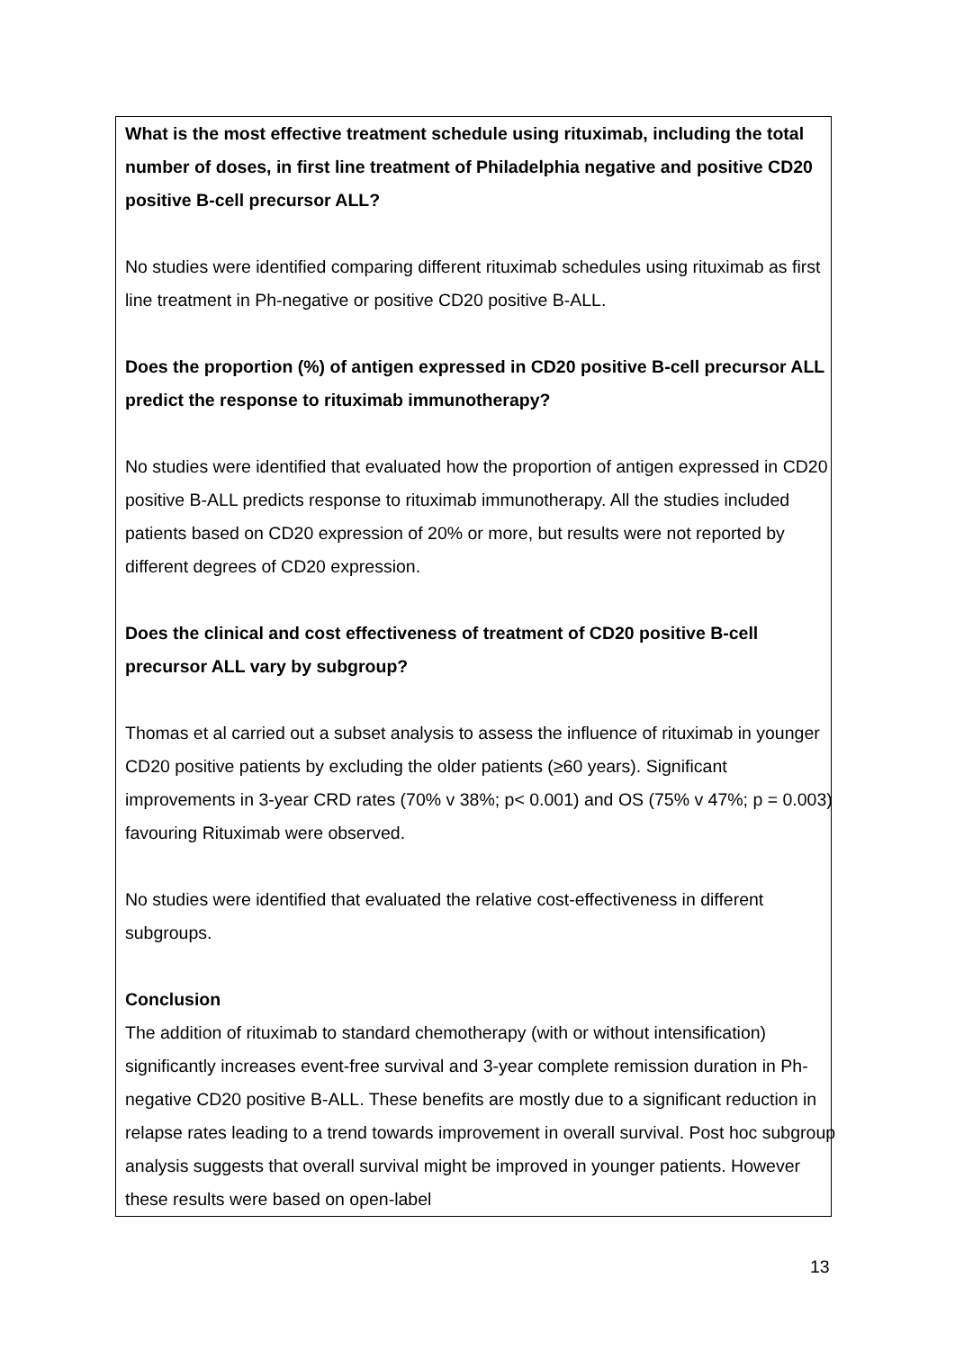What is the most effective treatment schedule using rituximab, including the total number of doses, in first line treatment of Philadelphia negative and positive CD20 positive B-cell precursor ALL?
No studies were identified comparing different rituximab schedules using rituximab as first line treatment in Ph-negative or positive CD20 positive B-ALL.
Does the proportion (%) of antigen expressed in CD20 positive B-cell precursor ALL predict the response to rituximab immunotherapy?
No studies were identified that evaluated how the proportion of antigen expressed in CD20 positive B-ALL predicts response to rituximab immunotherapy. All the studies included patients based on CD20 expression of 20% or more, but results were not reported by different degrees of CD20 expression.
Does the clinical and cost effectiveness of treatment of CD20 positive B-cell precursor ALL vary by subgroup?
Thomas et al carried out a subset analysis to assess the influence of rituximab in younger CD20 positive patients by excluding the older patients (≥60 years). Significant improvements in 3-year CRD rates (70% v 38%; p< 0.001) and OS (75% v 47%; p = 0.003) favouring Rituximab were observed.
No studies were identified that evaluated the relative cost-effectiveness in different subgroups.
Conclusion
The addition of rituximab to standard chemotherapy (with or without intensification) significantly increases event-free survival and 3-year complete remission duration in Ph-negative CD20 positive B-ALL. These benefits are mostly due to a significant reduction in relapse rates leading to a trend towards improvement in overall survival. Post hoc subgroup analysis suggests that overall survival might be improved in younger patients. However these results were based on open-label
13